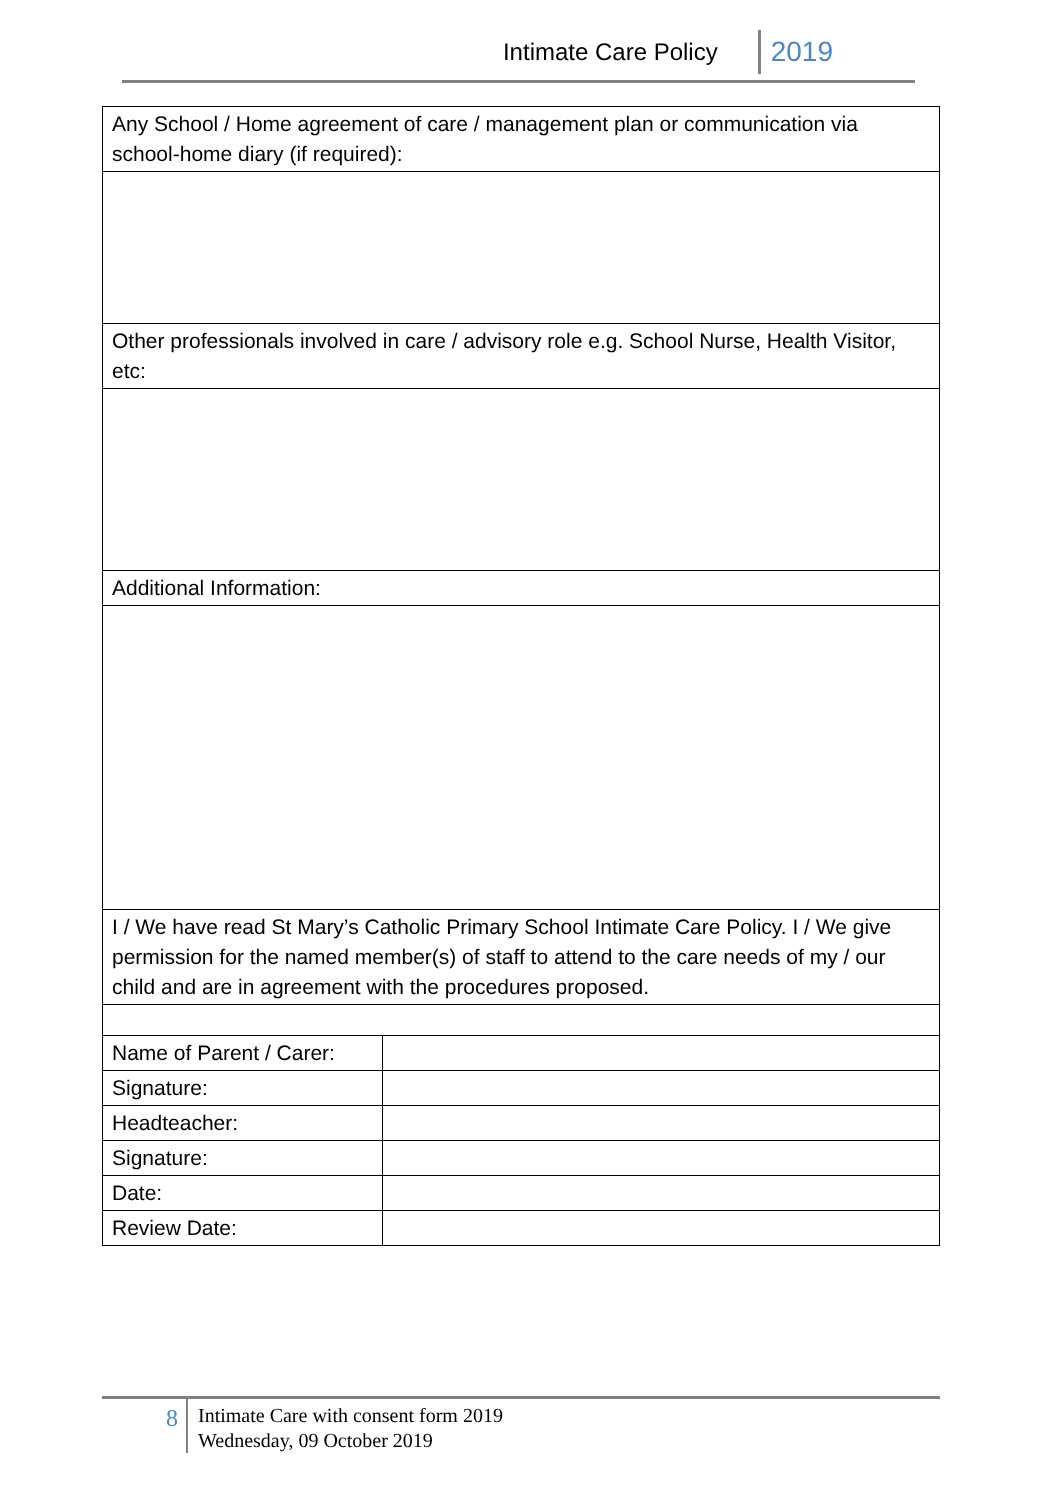Intimate Care Policy 2019
| Any School / Home agreement of care / management plan or communication via school-home diary (if required): | |
| Other professionals involved in care / advisory role e.g. School Nurse, Health Visitor, etc: | |
| Additional Information: | |
| I / We have read St Mary’s Catholic Primary School Intimate Care Policy. I / We give permission for the named member(s) of staff to attend to the care needs of my / our child and are in agreement with the procedures proposed. | |
| Name of Parent / Carer: | |
| Signature: | |
| Headteacher: | |
| Signature: | |
| Date: | |
| Review Date: | |
8
Intimate Care with consent form 2019
Wednesday, 09 October 2019